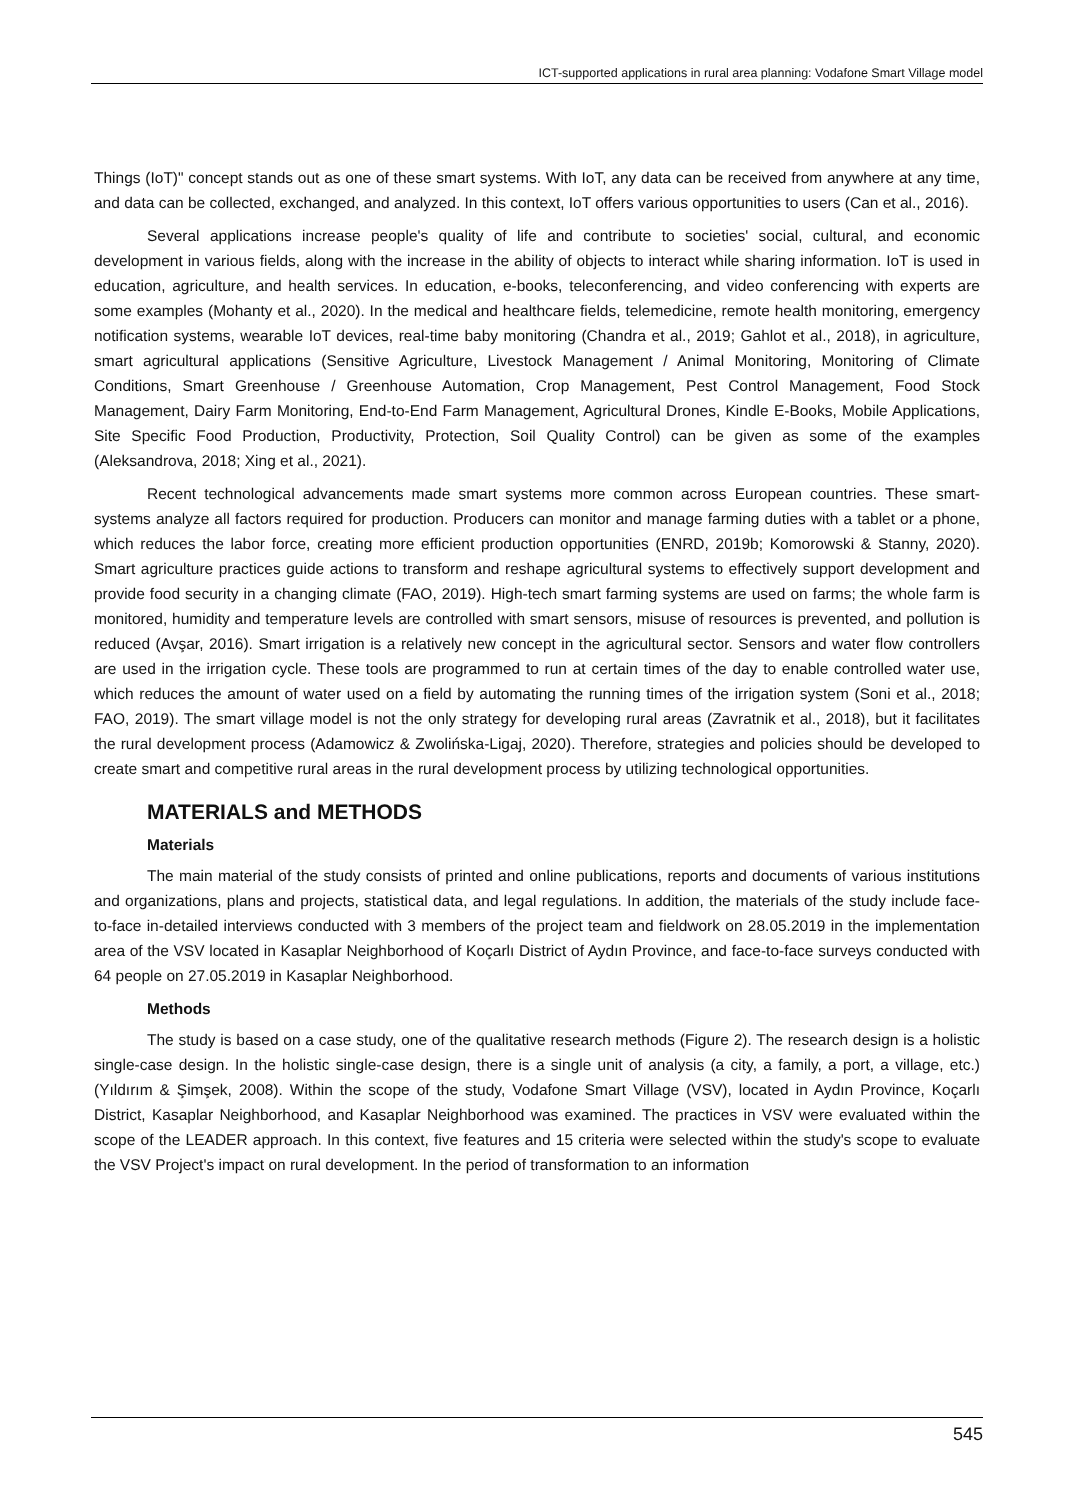ICT-supported applications in rural area planning: Vodafone Smart Village model
Things (IoT)" concept stands out as one of these smart systems. With IoT, any data can be received from anywhere at any time, and data can be collected, exchanged, and analyzed. In this context, IoT offers various opportunities to users (Can et al., 2016).
Several applications increase people's quality of life and contribute to societies' social, cultural, and economic development in various fields, along with the increase in the ability of objects to interact while sharing information. IoT is used in education, agriculture, and health services. In education, e-books, teleconferencing, and video conferencing with experts are some examples (Mohanty et al., 2020). In the medical and healthcare fields, telemedicine, remote health monitoring, emergency notification systems, wearable IoT devices, real-time baby monitoring (Chandra et al., 2019; Gahlot et al., 2018), in agriculture, smart agricultural applications (Sensitive Agriculture, Livestock Management / Animal Monitoring, Monitoring of Climate Conditions, Smart Greenhouse / Greenhouse Automation, Crop Management, Pest Control Management, Food Stock Management, Dairy Farm Monitoring, End-to-End Farm Management, Agricultural Drones, Kindle E-Books, Mobile Applications, Site Specific Food Production, Productivity, Protection, Soil Quality Control) can be given as some of the examples (Aleksandrova, 2018; Xing et al., 2021).
Recent technological advancements made smart systems more common across European countries. These smart-systems analyze all factors required for production. Producers can monitor and manage farming duties with a tablet or a phone, which reduces the labor force, creating more efficient production opportunities (ENRD, 2019b; Komorowski & Stanny, 2020). Smart agriculture practices guide actions to transform and reshape agricultural systems to effectively support development and provide food security in a changing climate (FAO, 2019). High-tech smart farming systems are used on farms; the whole farm is monitored, humidity and temperature levels are controlled with smart sensors, misuse of resources is prevented, and pollution is reduced (Avşar, 2016). Smart irrigation is a relatively new concept in the agricultural sector. Sensors and water flow controllers are used in the irrigation cycle. These tools are programmed to run at certain times of the day to enable controlled water use, which reduces the amount of water used on a field by automating the running times of the irrigation system (Soni et al., 2018; FAO, 2019). The smart village model is not the only strategy for developing rural areas (Zavratnik et al., 2018), but it facilitates the rural development process (Adamowicz & Zwolińska-Ligaj, 2020). Therefore, strategies and policies should be developed to create smart and competitive rural areas in the rural development process by utilizing technological opportunities.
MATERIALS and METHODS
Materials
The main material of the study consists of printed and online publications, reports and documents of various institutions and organizations, plans and projects, statistical data, and legal regulations. In addition, the materials of the study include face-to-face in-detailed interviews conducted with 3 members of the project team and fieldwork on 28.05.2019 in the implementation area of the VSV located in Kasaplar Neighborhood of Koçarlı District of Aydın Province, and face-to-face surveys conducted with 64 people on 27.05.2019 in Kasaplar Neighborhood.
Methods
The study is based on a case study, one of the qualitative research methods (Figure 2). The research design is a holistic single-case design. In the holistic single-case design, there is a single unit of analysis (a city, a family, a port, a village, etc.) (Yıldırım & Şimşek, 2008). Within the scope of the study, Vodafone Smart Village (VSV), located in Aydın Province, Koçarlı District, Kasaplar Neighborhood, and Kasaplar Neighborhood was examined. The practices in VSV were evaluated within the scope of the LEADER approach. In this context, five features and 15 criteria were selected within the study's scope to evaluate the VSV Project's impact on rural development. In the period of transformation to an information
545